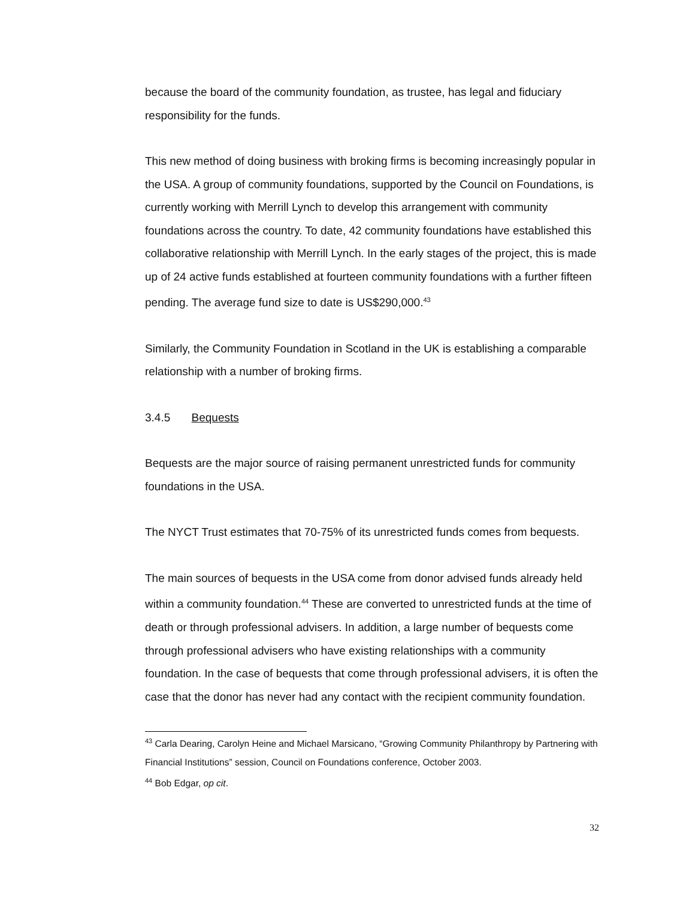because the board of the community foundation, as trustee, has legal and fiduciary responsibility for the funds.
This new method of doing business with broking firms is becoming increasingly popular in the USA. A group of community foundations, supported by the Council on Foundations, is currently working with Merrill Lynch to develop this arrangement with community foundations across the country. To date, 42 community foundations have established this collaborative relationship with Merrill Lynch. In the early stages of the project, this is made up of 24 active funds established at fourteen community foundations with a further fifteen pending. The average fund size to date is US$290,000.<sup>43</sup>
Similarly, the Community Foundation in Scotland in the UK is establishing a comparable relationship with a number of broking firms.
3.4.5 Bequests
Bequests are the major source of raising permanent unrestricted funds for community foundations in the USA.
The NYCT Trust estimates that 70-75% of its unrestricted funds comes from bequests.
The main sources of bequests in the USA come from donor advised funds already held within a community foundation.<sup>44</sup> These are converted to unrestricted funds at the time of death or through professional advisers. In addition, a large number of bequests come through professional advisers who have existing relationships with a community foundation. In the case of bequests that come through professional advisers, it is often the case that the donor has never had any contact with the recipient community foundation.
<sup>43</sup> Carla Dearing, Carolyn Heine and Michael Marsicano, “Growing Community Philanthropy by Partnering with Financial Institutions” session, Council on Foundations conference, October 2003.
<sup>44</sup> Bob Edgar, op cit.
32